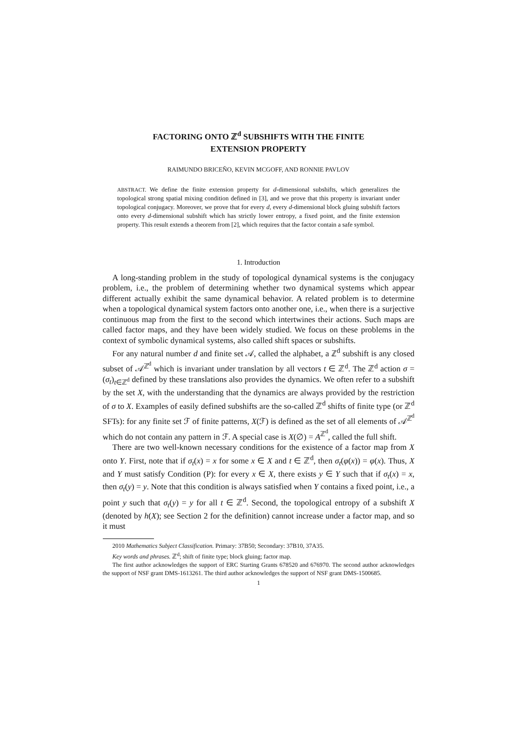FACTORING ONTO ℤ<sup>d</sup> SUBSHIFTS WITH THE FINITE
EXTENSION PROPERTY
RAIMUNDO BRICEÑO, KEVIN MCGOFF, AND RONNIE PAVLOV
ABSTRACT. We define the finite extension property for d-dimensional subshifts, which generalizes the topological strong spatial mixing condition defined in [3], and we prove that this property is invariant under topological conjugacy. Moreover, we prove that for every d, every d-dimensional block gluing subshift factors onto every d-dimensional subshift which has strictly lower entropy, a fixed point, and the finite extension property. This result extends a theorem from [2], which requires that the factor contain a safe symbol.
1. Introduction
A long-standing problem in the study of topological dynamical systems is the conjugacy problem, i.e., the problem of determining whether two dynamical systems which appear different actually exhibit the same dynamical behavior. A related problem is to determine when a topological dynamical system factors onto another one, i.e., when there is a surjective continuous map from the first to the second which intertwines their actions. Such maps are called factor maps, and they have been widely studied. We focus on these problems in the context of symbolic dynamical systems, also called shift spaces or subshifts.
For any natural number d and finite set 𝒜, called the alphabet, a ℤ<sup>d</sup> subshift is any closed subset of 𝒜<sup>ℤ<sup>d</sup></sup> which is invariant under translation by all vectors t ∈ ℤ<sup>d</sup>. The ℤ<sup>d</sup> action σ = (σ<sub>t</sub>)<sub>t∈ℤ<sup>d</sup></sub> defined by these translations also provides the dynamics. We often refer to a subshift by the set X, with the understanding that the dynamics are always provided by the restriction of σ to X. Examples of easily defined subshifts are the so-called ℤ<sup>d</sup> shifts of finite type (or ℤ<sup>d</sup> SFTs): for any finite set ℱ of finite patterns, X(ℱ) is defined as the set of all elements of 𝒜<sup>ℤ<sup>d</sup></sup> which do not contain any pattern in ℱ. A special case is X(∅) = A<sup>ℤ<sup>d</sup></sup>, called the full shift.
There are two well-known necessary conditions for the existence of a factor map from X onto Y. First, note that if σ<sub>t</sub>(x) = x for some x ∈ X and t ∈ ℤ<sup>d</sup>, then σ<sub>t</sub>(φ(x)) = φ(x). Thus, X and Y must satisfy Condition (P): for every x ∈ X, there exists y ∈ Y such that if σ<sub>t</sub>(x) = x, then σ<sub>t</sub>(y) = y. Note that this condition is always satisfied when Y contains a fixed point, i.e., a point y such that σ<sub>t</sub>(y) = y for all t ∈ ℤ<sup>d</sup>. Second, the topological entropy of a subshift X (denoted by h(X); see Section 2 for the definition) cannot increase under a factor map, and so it must
2010 Mathematics Subject Classification. Primary: 37B50; Secondary: 37B10, 37A35.
Key words and phrases. ℤ<sup>d</sup>; shift of finite type; block gluing; factor map.
The first author acknowledges the support of ERC Starting Grants 678520 and 676970. The second author acknowledges the support of NSF grant DMS-1613261. The third author acknowledges the support of NSF grant DMS-1500685.
1